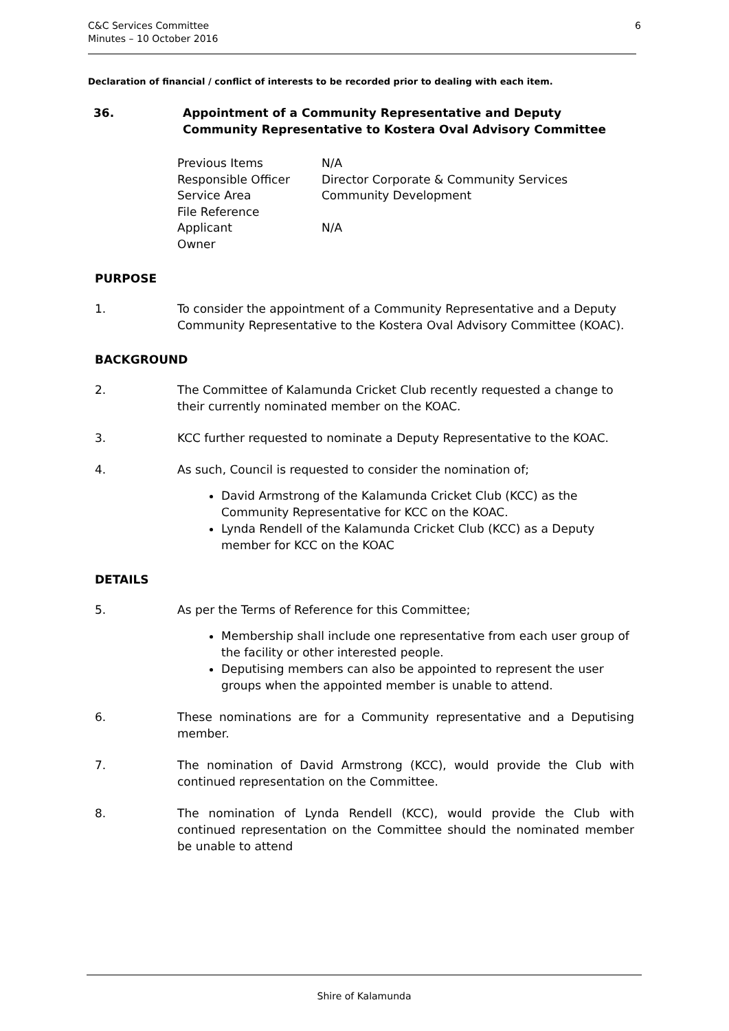C&C Services Committee
Minutes – 10 October 2016
6
Declaration of financial / conflict of interests to be recorded prior to dealing with each item.
36. Appointment of a Community Representative and Deputy
Community Representative to Kostera Oval Advisory Committee
| Previous Items | N/A |
| Responsible Officer | Director Corporate & Community Services |
| Service Area | Community Development |
| File Reference | |
| Applicant | N/A |
| Owner | |
PURPOSE
1. To consider the appointment of a Community Representative and a Deputy Community Representative to the Kostera Oval Advisory Committee (KOAC).
BACKGROUND
2. The Committee of Kalamunda Cricket Club recently requested a change to their currently nominated member on the KOAC.
3. KCC further requested to nominate a Deputy Representative to the KOAC.
4. As such, Council is requested to consider the nomination of;
David Armstrong of the Kalamunda Cricket Club (KCC) as the Community Representative for KCC on the KOAC.
Lynda Rendell of the Kalamunda Cricket Club (KCC) as a Deputy member for KCC on the KOAC
DETAILS
5. As per the Terms of Reference for this Committee;
Membership shall include one representative from each user group of the facility or other interested people.
Deputising members can also be appointed to represent the user groups when the appointed member is unable to attend.
6. These nominations are for a Community representative and a Deputising member.
7. The nomination of David Armstrong (KCC), would provide the Club with continued representation on the Committee.
8. The nomination of Lynda Rendell (KCC), would provide the Club with continued representation on the Committee should the nominated member be unable to attend
Shire of Kalamunda